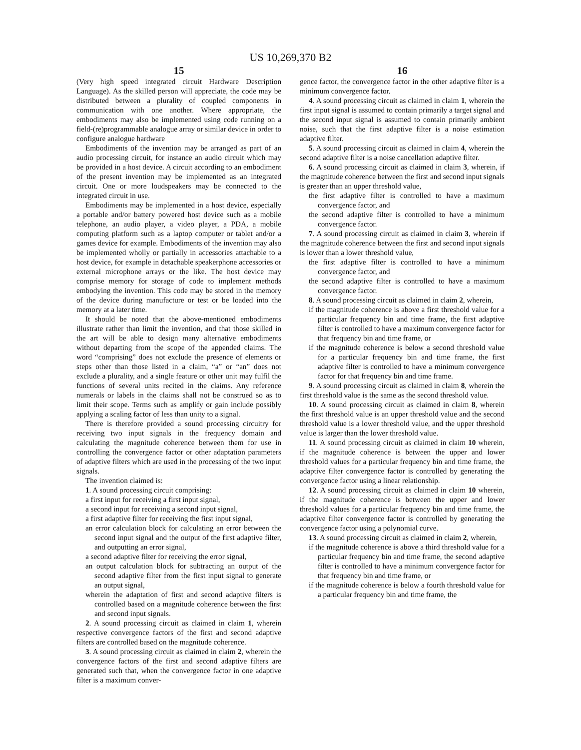US 10,269,370 B2
15
(Very high speed integrated circuit Hardware Description Language). As the skilled person will appreciate, the code may be distributed between a plurality of coupled components in communication with one another. Where appropriate, the embodiments may also be implemented using code running on a field-(re)programmable analogue array or similar device in order to configure analogue hardware
Embodiments of the invention may be arranged as part of an audio processing circuit, for instance an audio circuit which may be provided in a host device. A circuit according to an embodiment of the present invention may be implemented as an integrated circuit. One or more loudspeakers may be connected to the integrated circuit in use.
Embodiments may be implemented in a host device, especially a portable and/or battery powered host device such as a mobile telephone, an audio player, a video player, a PDA, a mobile computing platform such as a laptop computer or tablet and/or a games device for example. Embodiments of the invention may also be implemented wholly or partially in accessories attachable to a host device, for example in detachable speakerphone accessories or external microphone arrays or the like. The host device may comprise memory for storage of code to implement methods embodying the invention. This code may be stored in the memory of the device during manufacture or test or be loaded into the memory at a later time.
It should be noted that the above-mentioned embodiments illustrate rather than limit the invention, and that those skilled in the art will be able to design many alternative embodiments without departing from the scope of the appended claims. The word “comprising” does not exclude the presence of elements or steps other than those listed in a claim, “a” or “an” does not exclude a plurality, and a single feature or other unit may fulfil the functions of several units recited in the claims. Any reference numerals or labels in the claims shall not be construed so as to limit their scope. Terms such as amplify or gain include possibly applying a scaling factor of less than unity to a signal.
There is therefore provided a sound processing circuitry for receiving two input signals in the frequency domain and calculating the magnitude coherence between them for use in controlling the convergence factor or other adaptation parameters of adaptive filters which are used in the processing of the two input signals.
The invention claimed is:
1. A sound processing circuit comprising:
a first input for receiving a first input signal,
a second input for receiving a second input signal,
a first adaptive filter for receiving the first input signal,
an error calculation block for calculating an error between the second input signal and the output of the first adaptive filter, and outputting an error signal,
a second adaptive filter for receiving the error signal,
an output calculation block for subtracting an output of the second adaptive filter from the first input signal to generate an output signal,
wherein the adaptation of first and second adaptive filters is controlled based on a magnitude coherence between the first and second input signals.
2. A sound processing circuit as claimed in claim 1, wherein respective convergence factors of the first and second adaptive filters are controlled based on the magnitude coherence.
3. A sound processing circuit as claimed in claim 2, wherein the convergence factors of the first and second adaptive filters are generated such that, when the convergence factor in one adaptive filter is a maximum conver-
16
gence factor, the convergence factor in the other adaptive filter is a minimum convergence factor.
4. A sound processing circuit as claimed in claim 1, wherein the first input signal is assumed to contain primarily a target signal and the second input signal is assumed to contain primarily ambient noise, such that the first adaptive filter is a noise estimation adaptive filter.
5. A sound processing circuit as claimed in claim 4, wherein the second adaptive filter is a noise cancellation adaptive filter.
6. A sound processing circuit as claimed in claim 3, wherein, if the magnitude coherence between the first and second input signals is greater than an upper threshold value,
the first adaptive filter is controlled to have a maximum convergence factor, and
the second adaptive filter is controlled to have a minimum convergence factor.
7. A sound processing circuit as claimed in claim 3, wherein if the magnitude coherence between the first and second input signals is lower than a lower threshold value,
the first adaptive filter is controlled to have a minimum convergence factor, and
the second adaptive filter is controlled to have a maximum convergence factor.
8. A sound processing circuit as claimed in claim 2, wherein,
if the magnitude coherence is above a first threshold value for a particular frequency bin and time frame, the first adaptive filter is controlled to have a maximum convergence factor for that frequency bin and time frame, or
if the magnitude coherence is below a second threshold value for a particular frequency bin and time frame, the first adaptive filter is controlled to have a minimum convergence factor for that frequency bin and time frame.
9. A sound processing circuit as claimed in claim 8, wherein the first threshold value is the same as the second threshold value.
10. A sound processing circuit as claimed in claim 8, wherein the first threshold value is an upper threshold value and the second threshold value is a lower threshold value, and the upper threshold value is larger than the lower threshold value.
11. A sound processing circuit as claimed in claim 10 wherein, if the magnitude coherence is between the upper and lower threshold values for a particular frequency bin and time frame, the adaptive filter convergence factor is controlled by generating the convergence factor using a linear relationship.
12. A sound processing circuit as claimed in claim 10 wherein, if the magnitude coherence is between the upper and lower threshold values for a particular frequency bin and time frame, the adaptive filter convergence factor is controlled by generating the convergence factor using a polynomial curve.
13. A sound processing circuit as claimed in claim 2, wherein,
if the magnitude coherence is above a third threshold value for a particular frequency bin and time frame, the second adaptive filter is controlled to have a minimum convergence factor for that frequency bin and time frame, or
if the magnitude coherence is below a fourth threshold value for a particular frequency bin and time frame, the